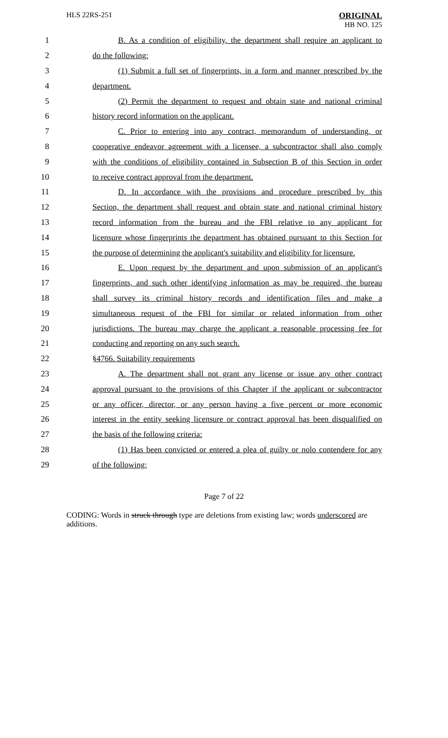HLS 22RS-251 ORIGINAL
HB NO. 125
1 B. As a condition of eligibility, the department shall require an applicant to
2 do the following:
3 (1) Submit a full set of fingerprints, in a form and manner prescribed by the
4 department.
5 (2) Permit the department to request and obtain state and national criminal
6 history record information on the applicant.
7 C. Prior to entering into any contract, memorandum of understanding, or
8 cooperative endeavor agreement with a licensee, a subcontractor shall also comply
9 with the conditions of eligibility contained in Subsection B of this Section in order
10 to receive contract approval from the department.
11 D. In accordance with the provisions and procedure prescribed by this
12 Section, the department shall request and obtain state and national criminal history
13 record information from the bureau and the FBI relative to any applicant for
14 licensure whose fingerprints the department has obtained pursuant to this Section for
15 the purpose of determining the applicant's suitability and eligibility for licensure.
16 E. Upon request by the department and upon submission of an applicant's
17 fingerprints, and such other identifying information as may be required, the bureau
18 shall survey its criminal history records and identification files and make a
19 simultaneous request of the FBI for similar or related information from other
20 jurisdictions. The bureau may charge the applicant a reasonable processing fee for
21 conducting and reporting on any such search.
22 §4766. Suitability requirements
23 A. The department shall not grant any license or issue any other contract
24 approval pursuant to the provisions of this Chapter if the applicant or subcontractor
25 or any officer, director, or any person having a five percent or more economic
26 interest in the entity seeking licensure or contract approval has been disqualified on
27 the basis of the following criteria:
28 (1) Has been convicted or entered a plea of guilty or nolo contendere for any
29 of the following:
Page 7 of 22
CODING: Words in struck through type are deletions from existing law; words underscored are additions.